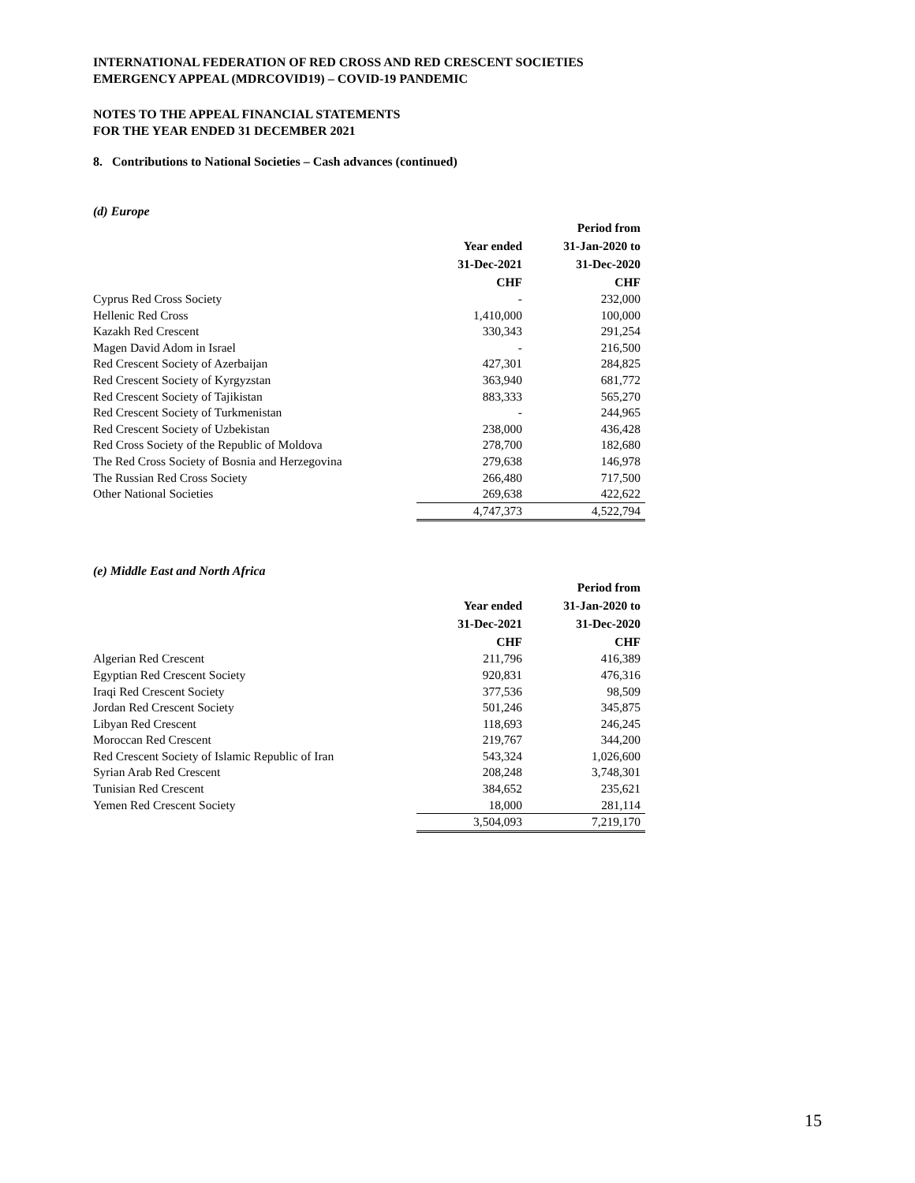INTERNATIONAL FEDERATION OF RED CROSS AND RED CRESCENT SOCIETIES
EMERGENCY APPEAL (MDRCOVID19) – COVID-19 PANDEMIC
NOTES TO THE APPEAL FINANCIAL STATEMENTS
FOR THE YEAR ENDED 31 DECEMBER 2021
8. Contributions to National Societies – Cash advances (continued)
(d) Europe
| | | Period from |
| | Year ended | 31-Jan-2020 to |
| | 31-Dec-2021 | 31-Dec-2020 |
| | CHF | CHF |
| Cyprus Red Cross Society | - | 232,000 |
| Hellenic Red Cross | 1,410,000 | 100,000 |
| Kazakh Red Crescent | 330,343 | 291,254 |
| Magen David Adom in Israel | - | 216,500 |
| Red Crescent Society of Azerbaijan | 427,301 | 284,825 |
| Red Crescent Society of Kyrgyzstan | 363,940 | 681,772 |
| Red Crescent Society of Tajikistan | 883,333 | 565,270 |
| Red Crescent Society of Turkmenistan | - | 244,965 |
| Red Crescent Society of Uzbekistan | 238,000 | 436,428 |
| Red Cross Society of the Republic of Moldova | 278,700 | 182,680 |
| The Red Cross Society of Bosnia and Herzegovina | 279,638 | 146,978 |
| The Russian Red Cross Society | 266,480 | 717,500 |
| Other National Societies | 269,638 | 422,622 |
| | 4,747,373 | 4,522,794 |
(e) Middle East and North Africa
| | | Period from |
| | Year ended | 31-Jan-2020 to |
| | 31-Dec-2021 | 31-Dec-2020 |
| | CHF | CHF |
| Algerian Red Crescent | 211,796 | 416,389 |
| Egyptian Red Crescent Society | 920,831 | 476,316 |
| Iraqi Red Crescent Society | 377,536 | 98,509 |
| Jordan Red Crescent Society | 501,246 | 345,875 |
| Libyan Red Crescent | 118,693 | 246,245 |
| Moroccan Red Crescent | 219,767 | 344,200 |
| Red Crescent Society of Islamic Republic of Iran | 543,324 | 1,026,600 |
| Syrian Arab Red Crescent | 208,248 | 3,748,301 |
| Tunisian Red Crescent | 384,652 | 235,621 |
| Yemen Red Crescent Society | 18,000 | 281,114 |
| | 3,504,093 | 7,219,170 |
15